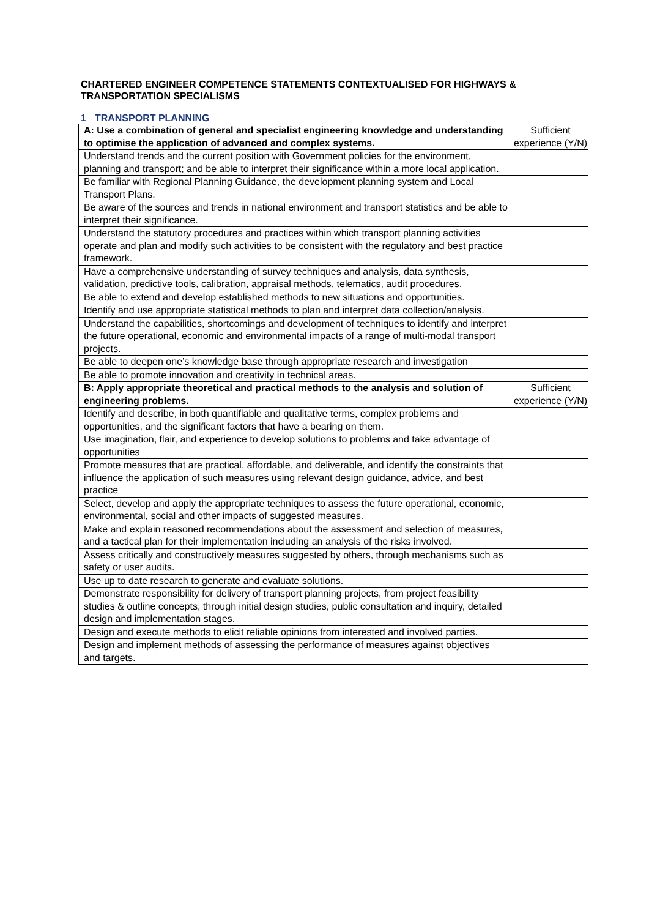CHARTERED ENGINEER COMPETENCE STATEMENTS CONTEXTUALISED FOR HIGHWAYS & TRANSPORTATION SPECIALISMS
1 TRANSPORT PLANNING
| A: Use a combination of general and specialist engineering knowledge and understanding to optimise the application of advanced and complex systems. | Sufficient experience (Y/N) |
| Understand trends and the current position with Government policies for the environment, planning and transport; and be able to interpret their significance within a more local application. | |
| Be familiar with Regional Planning Guidance, the development planning system and Local Transport Plans. | |
| Be aware of the sources and trends in national environment and transport statistics and be able to interpret their significance. | |
| Understand the statutory procedures and practices within which transport planning activities operate and plan and modify such activities to be consistent with the regulatory and best practice framework. | |
| Have a comprehensive understanding of survey techniques and analysis, data synthesis, validation, predictive tools, calibration, appraisal methods, telematics, audit procedures. | |
| Be able to extend and develop established methods to new situations and opportunities. | |
| Identify and use appropriate statistical methods to plan and interpret data collection/analysis. | |
| Understand the capabilities, shortcomings and development of techniques to identify and interpret the future operational, economic and environmental impacts of a range of multi-modal transport projects. | |
| Be able to deepen one’s knowledge base through appropriate research and investigation | |
| Be able to promote innovation and creativity in technical areas. | |
| B: Apply appropriate theoretical and practical methods to the analysis and solution of engineering problems. | Sufficient experience (Y/N) |
| Identify and describe, in both quantifiable and qualitative terms, complex problems and opportunities, and the significant factors that have a bearing on them. | |
| Use imagination, flair, and experience to develop solutions to problems and take advantage of opportunities | |
| Promote measures that are practical, affordable, and deliverable, and identify the constraints that influence the application of such measures using relevant design guidance, advice, and best practice | |
| Select, develop and apply the appropriate techniques to assess the future operational, economic, environmental, social and other impacts of suggested measures. | |
| Make and explain reasoned recommendations about the assessment and selection of measures, and a tactical plan for their implementation including an analysis of the risks involved. | |
| Assess critically and constructively measures suggested by others, through mechanisms such as safety or user audits. | |
| Use up to date research to generate and evaluate solutions. | |
| Demonstrate responsibility for delivery of transport planning projects, from project feasibility studies & outline concepts, through initial design studies, public consultation and inquiry, detailed design and implementation stages. | |
| Design and execute methods to elicit reliable opinions from interested and involved parties. | |
| Design and implement methods of assessing the performance of measures against objectives and targets. | |